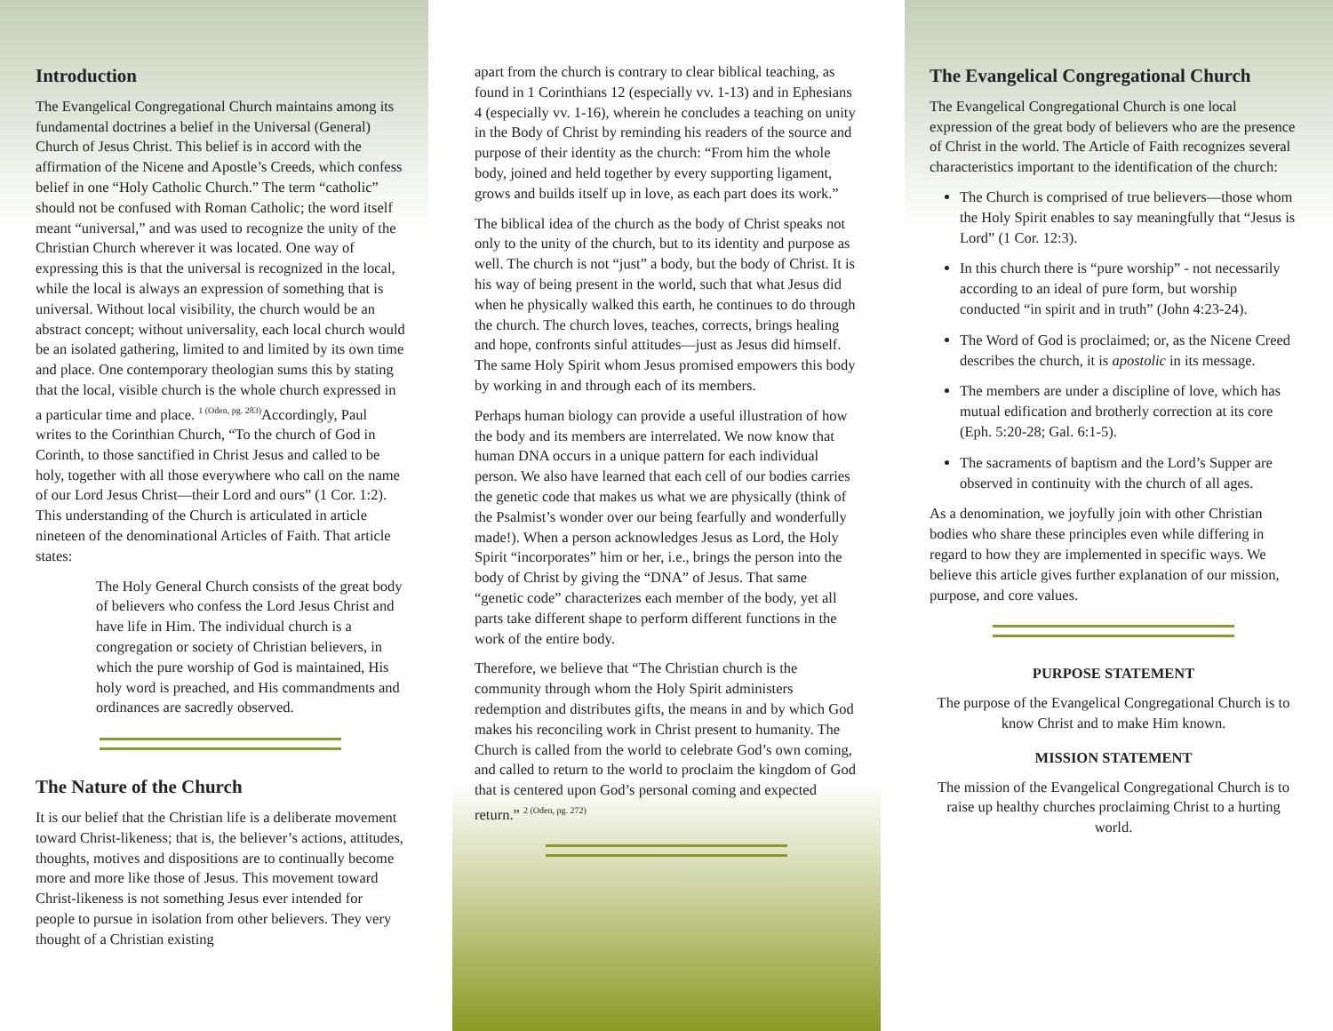Introduction
The Evangelical Congregational Church maintains among its fundamental doctrines a belief in the Universal (General) Church of Jesus Christ. This belief is in accord with the affirmation of the Nicene and Apostle’s Creeds, which confess belief in one “Holy Catholic Church.” The term “catholic” should not be confused with Roman Catholic; the word itself meant “universal,” and was used to recognize the unity of the Christian Church wherever it was located. One way of expressing this is that the universal is recognized in the local, while the local is always an expression of something that is universal. Without local visibility, the church would be an abstract concept; without universality, each local church would be an isolated gathering, limited to and limited by its own time and place. One contemporary theologian sums this by stating that the local, visible church is the whole church expressed in a particular time and place. <sup>1 (Oden, pg. 283)</sup>Accordingly, Paul writes to the Corinthian Church, “To the church of God in Corinth, to those sanctified in Christ Jesus and called to be holy, together with all those everywhere who call on the name of our Lord Jesus Christ—their Lord and ours” (1 Cor. 1:2). This understanding of the Church is articulated in article nineteen of the denominational Articles of Faith. That article states:
The Holy General Church consists of the great body of believers who confess the Lord Jesus Christ and have life in Him. The individual church is a congregation or society of Christian believers, in which the pure worship of God is maintained, His holy word is preached, and His commandments and ordinances are sacredly observed.
The Nature of the Church
It is our belief that the Christian life is a deliberate movement toward Christ-likeness; that is, the believer’s actions, attitudes, thoughts, motives and dispositions are to continually become more and more like those of Jesus. This movement toward Christ-likeness is not something Jesus ever intended for people to pursue in isolation from other believers. They very thought of a Christian existing
apart from the church is contrary to clear biblical teaching, as found in 1 Corinthians 12 (especially vv. 1-13) and in Ephesians 4 (especially vv. 1-16), wherein he concludes a teaching on unity in the Body of Christ by reminding his readers of the source and purpose of their identity as the church: “From him the whole body, joined and held together by every supporting ligament, grows and builds itself up in love, as each part does its work.”
The biblical idea of the church as the body of Christ speaks not only to the unity of the church, but to its identity and purpose as well. The church is not “just” a body, but the body of Christ. It is his way of being present in the world, such that what Jesus did when he physically walked this earth, he continues to do through the church. The church loves, teaches, corrects, brings healing and hope, confronts sinful attitudes—just as Jesus did himself. The same Holy Spirit whom Jesus promised empowers this body by working in and through each of its members.
Perhaps human biology can provide a useful illustration of how the body and its members are interrelated. We now know that human DNA occurs in a unique pattern for each individual person. We also have learned that each cell of our bodies carries the genetic code that makes us what we are physically (think of the Psalmist’s wonder over our being fearfully and wonderfully made!). When a person acknowledges Jesus as Lord, the Holy Spirit “incorporates” him or her, i.e., brings the person into the body of Christ by giving the “DNA” of Jesus. That same “genetic code” characterizes each member of the body, yet all parts take different shape to perform different functions in the work of the entire body.
Therefore, we believe that “The Christian church is the community through whom the Holy Spirit administers redemption and distributes gifts, the means in and by which God makes his reconciling work in Christ present to humanity. The Church is called from the world to celebrate God’s own coming, and called to return to the world to proclaim the kingdom of God that is centered upon God’s personal coming and expected return.” <sup>2 (Oden, pg. 272)</sup>
The Evangelical Congregational Church
The Evangelical Congregational Church is one local expression of the great body of believers who are the presence of Christ in the world. The Article of Faith recognizes several characteristics important to the identification of the church:
The Church is comprised of true believers—those whom the Holy Spirit enables to say meaningfully that “Jesus is Lord” (1 Cor. 12:3).
In this church there is “pure worship” - not necessarily according to an ideal of pure form, but worship conducted “in spirit and in truth” (John 4:23-24).
The Word of God is proclaimed; or, as the Nicene Creed describes the church, it is apostolic in its message.
The members are under a discipline of love, which has mutual edification and brotherly correction at its core (Eph. 5:20-28; Gal. 6:1-5).
The sacraments of baptism and the Lord’s Supper are observed in continuity with the church of all ages.
As a denomination, we joyfully join with other Christian bodies who share these principles even while differing in regard to how they are implemented in specific ways. We believe this article gives further explanation of our mission, purpose, and core values.
PURPOSE STATEMENT
The purpose of the Evangelical Congregational Church is to know Christ and to make Him known.
MISSION STATEMENT
The mission of the Evangelical Congregational Church is to raise up healthy churches proclaiming Christ to a hurting world.